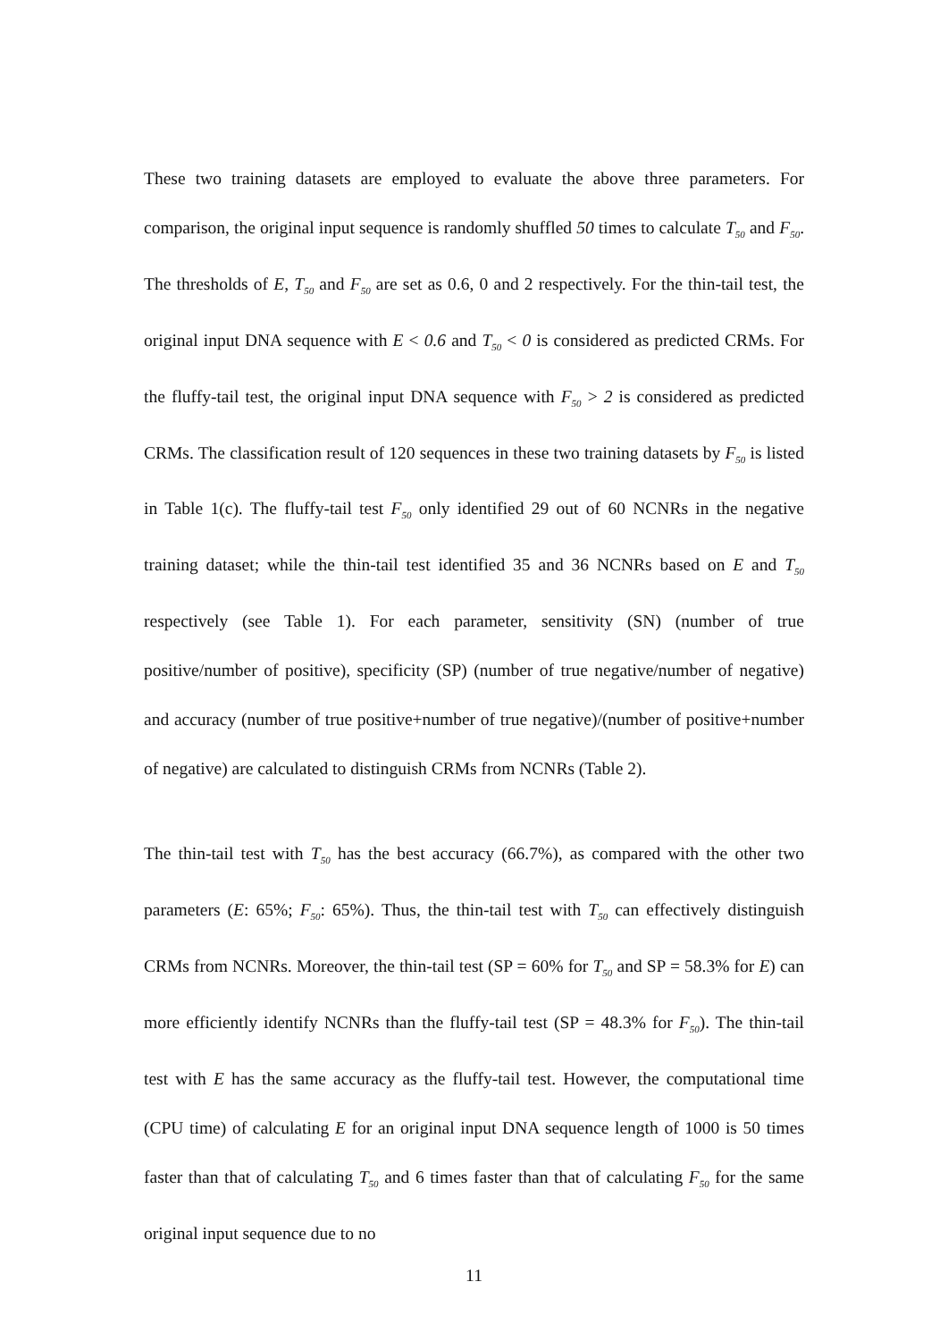These two training datasets are employed to evaluate the above three parameters. For comparison, the original input sequence is randomly shuffled 50 times to calculate T<sub>50</sub> and F<sub>50</sub>. The thresholds of E, T<sub>50</sub> and F<sub>50</sub> are set as 0.6, 0 and 2 respectively. For the thin-tail test, the original input DNA sequence with E < 0.6 and T<sub>50</sub> < 0 is considered as predicted CRMs. For the fluffy-tail test, the original input DNA sequence with F<sub>50</sub> > 2 is considered as predicted CRMs. The classification result of 120 sequences in these two training datasets by F<sub>50</sub> is listed in Table 1(c). The fluffy-tail test F<sub>50</sub> only identified 29 out of 60 NCNRs in the negative training dataset; while the thin-tail test identified 35 and 36 NCNRs based on E and T<sub>50</sub> respectively (see Table 1). For each parameter, sensitivity (SN) (number of true positive/number of positive), specificity (SP) (number of true negative/number of negative) and accuracy (number of true positive+number of true negative)/(number of positive+number of negative) are calculated to distinguish CRMs from NCNRs (Table 2).
The thin-tail test with T<sub>50</sub> has the best accuracy (66.7%), as compared with the other two parameters (E: 65%; F<sub>50</sub>: 65%). Thus, the thin-tail test with T<sub>50</sub> can effectively distinguish CRMs from NCNRs. Moreover, the thin-tail test (SP = 60% for T<sub>50</sub> and SP = 58.3% for E) can more efficiently identify NCNRs than the fluffy-tail test (SP = 48.3% for F<sub>50</sub>). The thin-tail test with E has the same accuracy as the fluffy-tail test. However, the computational time (CPU time) of calculating E for an original input DNA sequence length of 1000 is 50 times faster than that of calculating T<sub>50</sub> and 6 times faster than that of calculating F<sub>50</sub> for the same original input sequence due to no
11